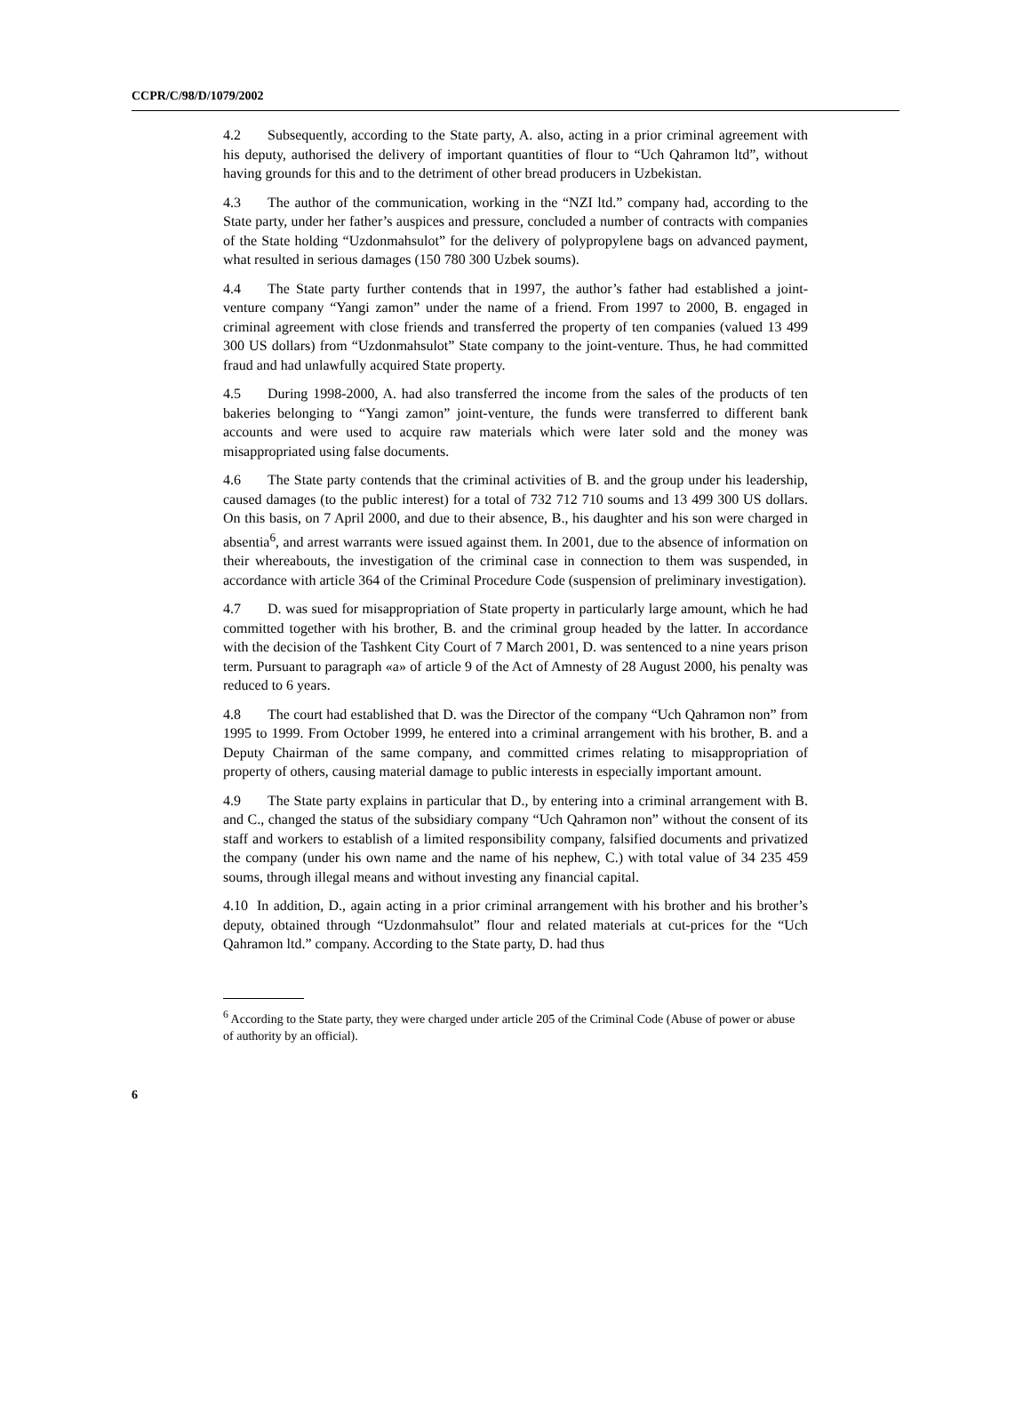CCPR/C/98/D/1079/2002
4.2 Subsequently, according to the State party, A. also, acting in a prior criminal agreement with his deputy, authorised the delivery of important quantities of flour to “Uch Qahramon ltd”, without having grounds for this and to the detriment of other bread producers in Uzbekistan.
4.3 The author of the communication, working in the “NZI ltd.” company had, according to the State party, under her father’s auspices and pressure, concluded a number of contracts with companies of the State holding “Uzdonmahsulot” for the delivery of polypropylene bags on advanced payment, what resulted in serious damages (150 780 300 Uzbek soums).
4.4 The State party further contends that in 1997, the author’s father had established a joint-venture company “Yangi zamon” under the name of a friend. From 1997 to 2000, B. engaged in criminal agreement with close friends and transferred the property of ten companies (valued 13 499 300 US dollars) from “Uzdonmahsulot” State company to the joint-venture. Thus, he had committed fraud and had unlawfully acquired State property.
4.5 During 1998-2000, A. had also transferred the income from the sales of the products of ten bakeries belonging to “Yangi zamon” joint-venture, the funds were transferred to different bank accounts and were used to acquire raw materials which were later sold and the money was misappropriated using false documents.
4.6 The State party contends that the criminal activities of B. and the group under his leadership, caused damages (to the public interest) for a total of 732 712 710 soums and 13 499 300 US dollars. On this basis, on 7 April 2000, and due to their absence, B., his daughter and his son were charged in absentia<sup>6</sup>, and arrest warrants were issued against them. In 2001, due to the absence of information on their whereabouts, the investigation of the criminal case in connection to them was suspended, in accordance with article 364 of the Criminal Procedure Code (suspension of preliminary investigation).
4.7 D. was sued for misappropriation of State property in particularly large amount, which he had committed together with his brother, B. and the criminal group headed by the latter. In accordance with the decision of the Tashkent City Court of 7 March 2001, D. was sentenced to a nine years prison term. Pursuant to paragraph «a» of article 9 of the Act of Amnesty of 28 August 2000, his penalty was reduced to 6 years.
4.8 The court had established that D. was the Director of the company “Uch Qahramon non” from 1995 to 1999. From October 1999, he entered into a criminal arrangement with his brother, B. and a Deputy Chairman of the same company, and committed crimes relating to misappropriation of property of others, causing material damage to public interests in especially important amount.
4.9 The State party explains in particular that D., by entering into a criminal arrangement with B. and C., changed the status of the subsidiary company “Uch Qahramon non” without the consent of its staff and workers to establish of a limited responsibility company, falsified documents and privatized the company (under his own name and the name of his nephew, C.) with total value of 34 235 459 soums, through illegal means and without investing any financial capital.
4.10 In addition, D., again acting in a prior criminal arrangement with his brother and his brother’s deputy, obtained through “Uzdonmahsulot” flour and related materials at cut-prices for the “Uch Qahramon ltd.” company. According to the State party, D. had thus
<sup>6</sup> According to the State party, they were charged under article 205 of the Criminal Code (Abuse of power or abuse of authority by an official).
6